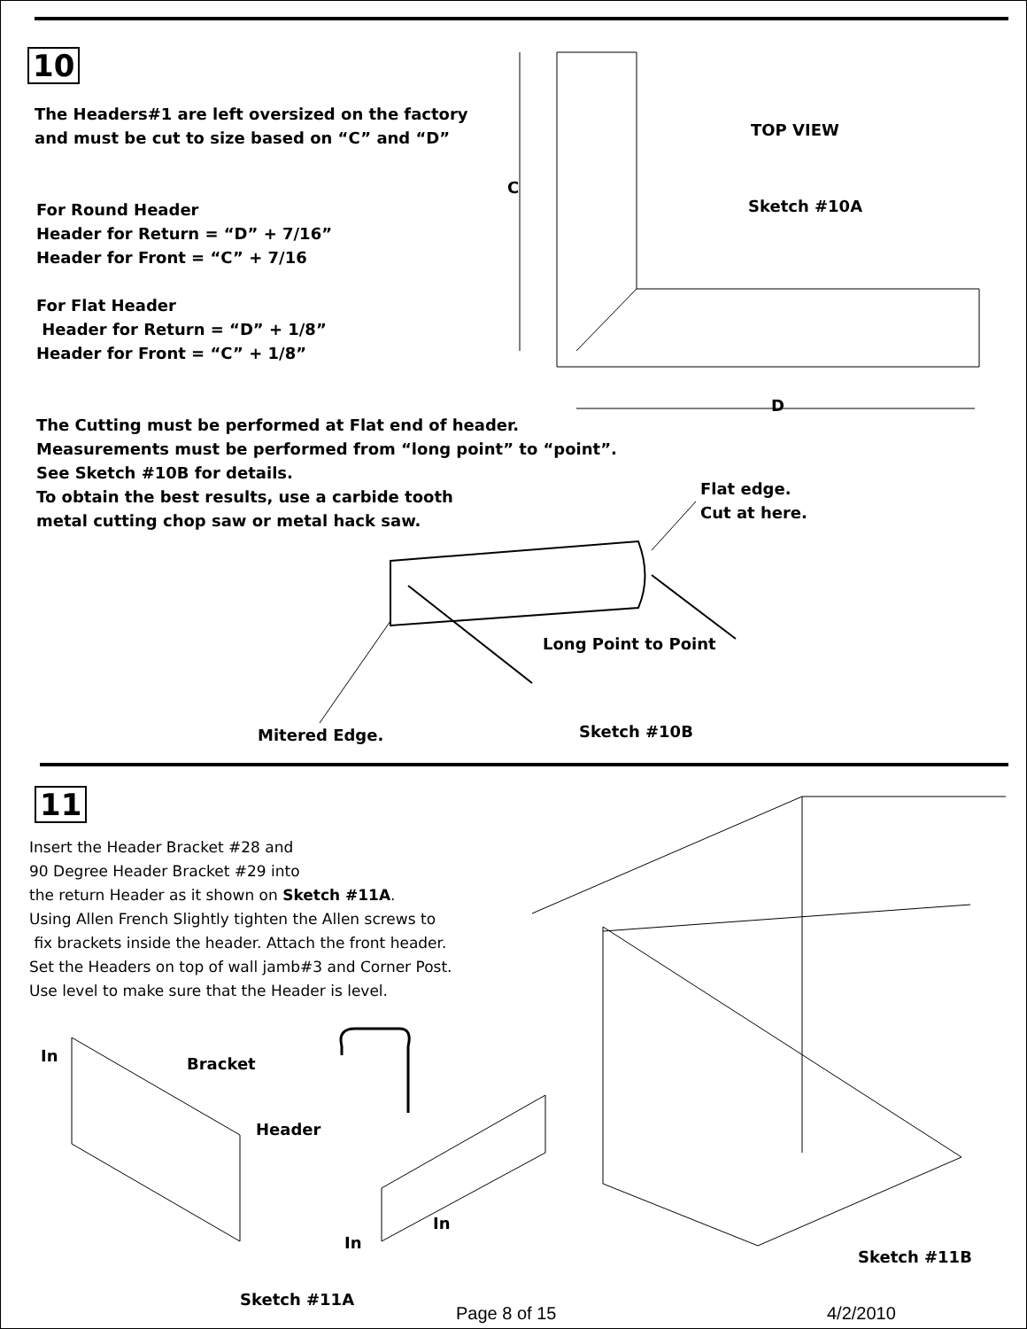10
The Headers#1 are left oversized on the factory
and must be cut to size based on “C” and “D”
For Round Header
Header for Return = “D” + 7/16”
Header for Front = “C” + 7/16
For Flat Header
Header for Return = “D” + 1/8”
Header for Front = “C” + 1/8”
The Cutting must be performed at Flat end of header.
Measurements must be performed from “long point” to “point”.
See Sketch #10B for details.
To obtain the best results, use a carbide tooth
metal cutting chop saw or metal hack saw.
TOP VIEW
C
Sketch #10A
D
Flat edge.
Cut at here.
Long Point to Point
Mitered Edge. Sketch #10B
11
Insert the Header Bracket #28 and
90 Degree Header Bracket #29 into
the return Header as it shown on Sketch #11A.
Using Allen French Slightly tighten the Allen screws to
fix brackets inside the header. Attach the front header.
Set the Headers on top of wall jamb#3 and Corner Post.
Use level to make sure that the Header is level.
In Bracket
Header
In
In
Sketch #11B
Sketch #11A
Page 8 of 15 4/2/2010